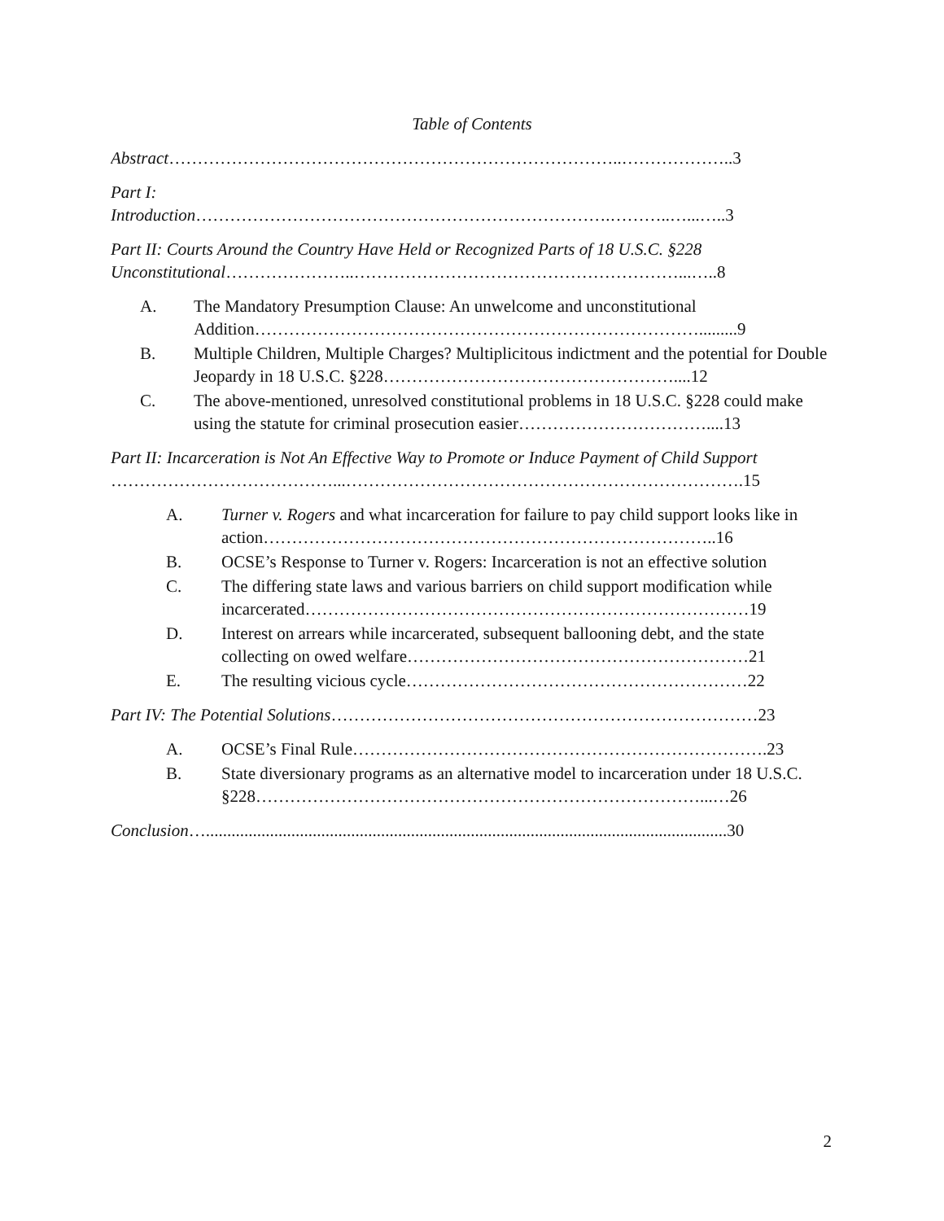Table of Contents
Abstract……………………………………………………………………..………………..3
Part I:
Introduction……………………………………………………………….………..…...…..3
Part II: Courts Around the Country Have Held or Recognized Parts of 18 U.S.C. §228
Unconstitutional…………………..…………………………………………………...…..8
A. The Mandatory Presumption Clause: An unwelcome and unconstitutional Addition…………………………………………………………………….........9
B. Multiple Children, Multiple Charges? Multiplicitous indictment and the potential for Double Jeopardy in 18 U.S.C. §228……………………………………………....12
C. The above-mentioned, unresolved constitutional problems in 18 U.S.C. §228 could make using the statute for criminal prosecution easier……………………………....13
Part II: Incarceration is Not An Effective Way to Promote or Induce Payment of Child Support
…………………………………...…………………………………………………………….15
A. Turner v. Rogers and what incarceration for failure to pay child support looks like in action……………………………………………………………………..16
B. OCSE’s Response to Turner v. Rogers: Incarceration is not an effective solution
C. The differing state laws and various barriers on child support modification while incarcerated……………………………………………………………………19
D. Interest on arrears while incarcerated, subsequent ballooning debt, and the state collecting on owed welfare……………………………………………………21
E. The resulting vicious cycle……………………………………………………22
Part IV: The Potential Solutions…………………………………………………………………23
A. OCSE’s Final Rule……………………………………………………………….23
B. State diversionary programs as an alternative model to incarceration under 18 U.S.C.
§228……………………………………………………………………...…26
Conclusion…..........................................................................................................................30
2